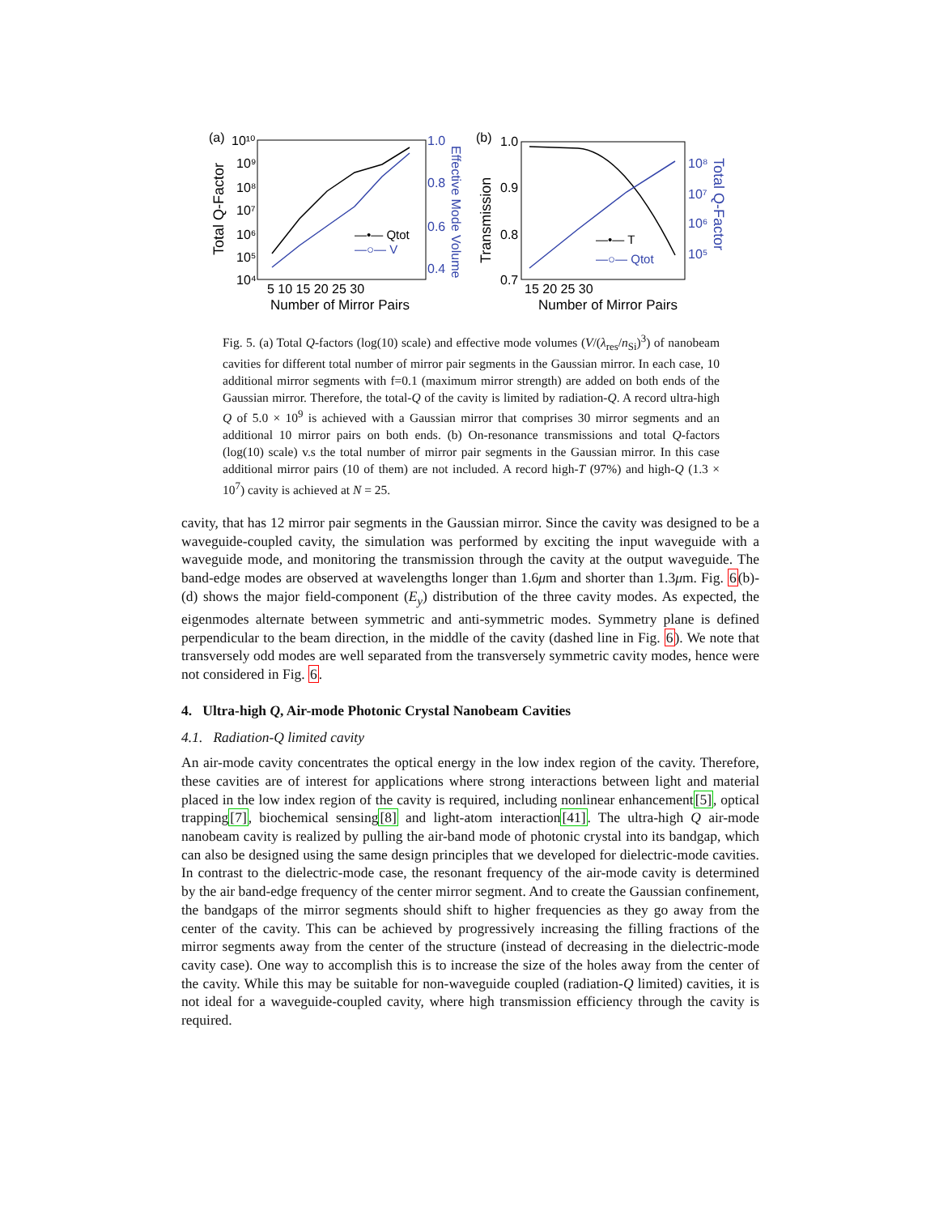(a)
10¹⁰
10⁹
10⁸
10⁷
10⁶
10⁵
10⁴
Total Q-Factor
1.0
0.8
0.6
0.4
Effective Mode Volume
5 10 15 20 25 30
Number of Mirror Pairs
—•— Qtot
—○— V
(b)
1.0
0.9
0.8
0.7
Transmission
10⁸
10⁷
10⁶
10⁵
Total Q-Factor
15 20 25 30
Number of Mirror Pairs
—•— T
—○— Qtot
Fig. 5. (a) Total Q-factors (log(10) scale) and effective mode volumes (V/(λ<sub>res</sub>/n<sub>Si</sub>)<sup>3</sup>) of nanobeam cavities for different total number of mirror pair segments in the Gaussian mirror. In each case, 10 additional mirror segments with f=0.1 (maximum mirror strength) are added on both ends of the Gaussian mirror. Therefore, the total-Q of the cavity is limited by radiation-Q. A record ultra-high Q of 5.0 × 10<sup>9</sup> is achieved with a Gaussian mirror that comprises 30 mirror segments and an additional 10 mirror pairs on both ends. (b) On-resonance transmissions and total Q-factors (log(10) scale) v.s the total number of mirror pair segments in the Gaussian mirror. In this case additional mirror pairs (10 of them) are not included. A record high-T (97%) and high-Q (1.3 × 10<sup>7</sup>) cavity is achieved at N = 25.
cavity, that has 12 mirror pair segments in the Gaussian mirror. Since the cavity was designed to be a waveguide-coupled cavity, the simulation was performed by exciting the input waveguide with a waveguide mode, and monitoring the transmission through the cavity at the output waveguide. The band-edge modes are observed at wavelengths longer than 1.6μm and shorter than 1.3μm. Fig. 6(b)-(d) shows the major field-component (E<sub>y</sub>) distribution of the three cavity modes. As expected, the eigenmodes alternate between symmetric and anti-symmetric modes. Symmetry plane is defined perpendicular to the beam direction, in the middle of the cavity (dashed line in Fig. 6). We note that transversely odd modes are well separated from the transversely symmetric cavity modes, hence were not considered in Fig. 6.
4. Ultra-high Q, Air-mode Photonic Crystal Nanobeam Cavities
4.1. Radiation-Q limited cavity
An air-mode cavity concentrates the optical energy in the low index region of the cavity. Therefore, these cavities are of interest for applications where strong interactions between light and material placed in the low index region of the cavity is required, including nonlinear enhancement[5], optical trapping[7], biochemical sensing[8] and light-atom interaction[41]. The ultra-high Q air-mode nanobeam cavity is realized by pulling the air-band mode of photonic crystal into its bandgap, which can also be designed using the same design principles that we developed for dielectric-mode cavities. In contrast to the dielectric-mode case, the resonant frequency of the air-mode cavity is determined by the air band-edge frequency of the center mirror segment. And to create the Gaussian confinement, the bandgaps of the mirror segments should shift to higher frequencies as they go away from the center of the cavity. This can be achieved by progressively increasing the filling fractions of the mirror segments away from the center of the structure (instead of decreasing in the dielectric-mode cavity case). One way to accomplish this is to increase the size of the holes away from the center of the cavity. While this may be suitable for non-waveguide coupled (radiation-Q limited) cavities, it is not ideal for a waveguide-coupled cavity, where high transmission efficiency through the cavity is required.